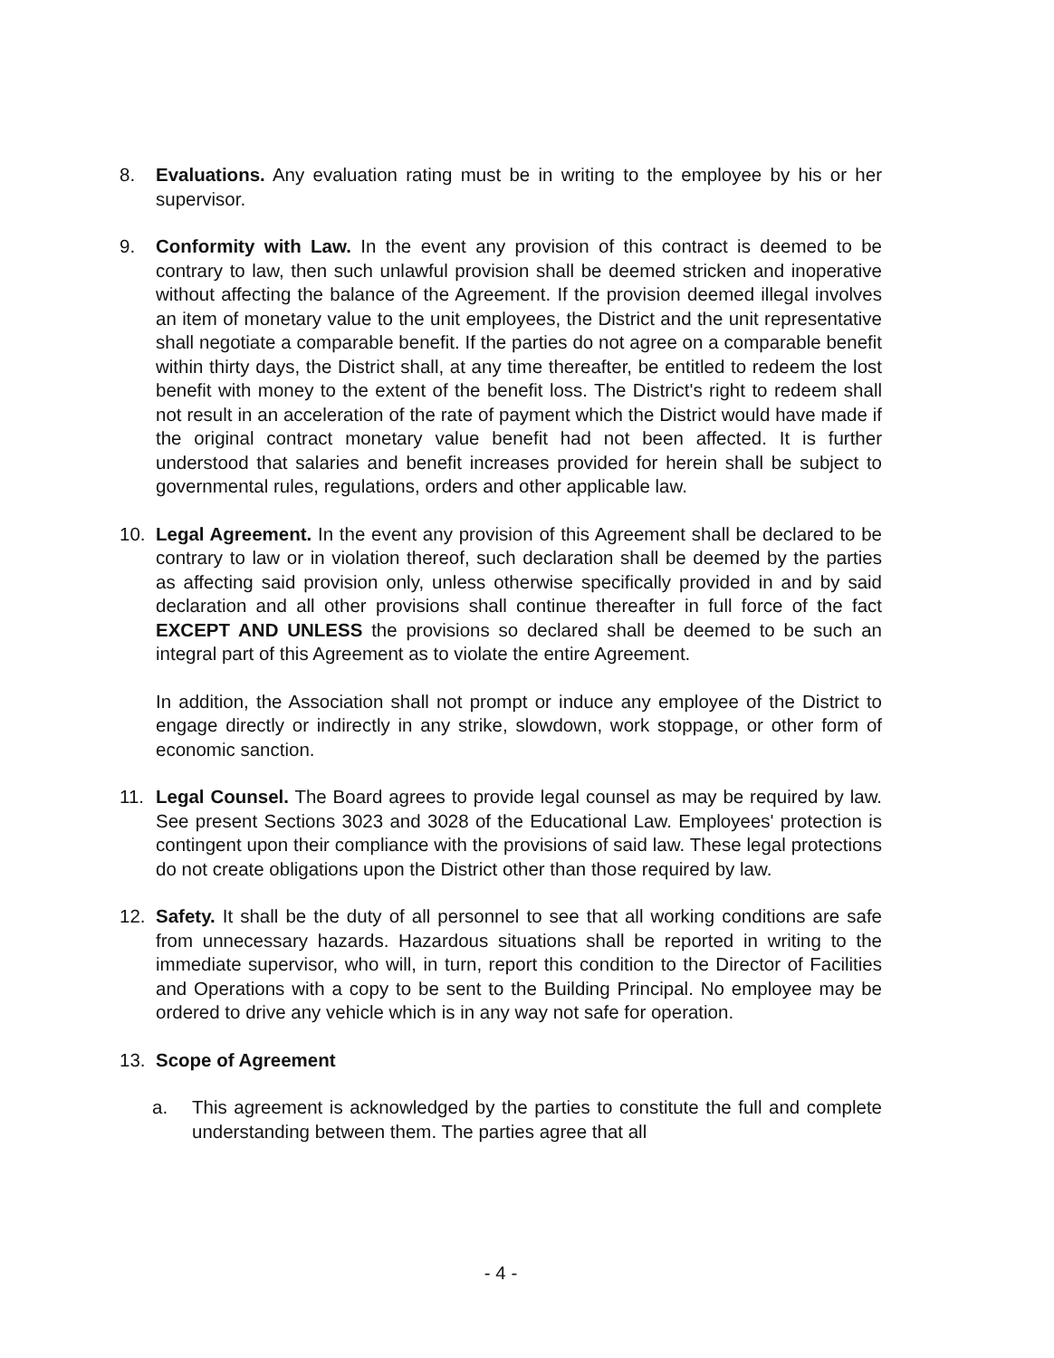8. Evaluations. Any evaluation rating must be in writing to the employee by his or her supervisor.
9. Conformity with Law. In the event any provision of this contract is deemed to be contrary to law, then such unlawful provision shall be deemed stricken and inoperative without affecting the balance of the Agreement. If the provision deemed illegal involves an item of monetary value to the unit employees, the District and the unit representative shall negotiate a comparable benefit. If the parties do not agree on a comparable benefit within thirty days, the District shall, at any time thereafter, be entitled to redeem the lost benefit with money to the extent of the benefit loss. The District's right to redeem shall not result in an acceleration of the rate of payment which the District would have made if the original contract monetary value benefit had not been affected. It is further understood that salaries and benefit increases provided for herein shall be subject to governmental rules, regulations, orders and other applicable law.
10. Legal Agreement. In the event any provision of this Agreement shall be declared to be contrary to law or in violation thereof, such declaration shall be deemed by the parties as affecting said provision only, unless otherwise specifically provided in and by said declaration and all other provisions shall continue thereafter in full force of the fact EXCEPT AND UNLESS the provisions so declared shall be deemed to be such an integral part of this Agreement as to violate the entire Agreement.
In addition, the Association shall not prompt or induce any employee of the District to engage directly or indirectly in any strike, slowdown, work stoppage, or other form of economic sanction.
11. Legal Counsel. The Board agrees to provide legal counsel as may be required by law. See present Sections 3023 and 3028 of the Educational Law. Employees' protection is contingent upon their compliance with the provisions of said law. These legal protections do not create obligations upon the District other than those required by law.
12. Safety. It shall be the duty of all personnel to see that all working conditions are safe from unnecessary hazards. Hazardous situations shall be reported in writing to the immediate supervisor, who will, in turn, report this condition to the Director of Facilities and Operations with a copy to be sent to the Building Principal. No employee may be ordered to drive any vehicle which is in any way not safe for operation.
13. Scope of Agreement
a. This agreement is acknowledged by the parties to constitute the full and complete understanding between them. The parties agree that all
- 4 -